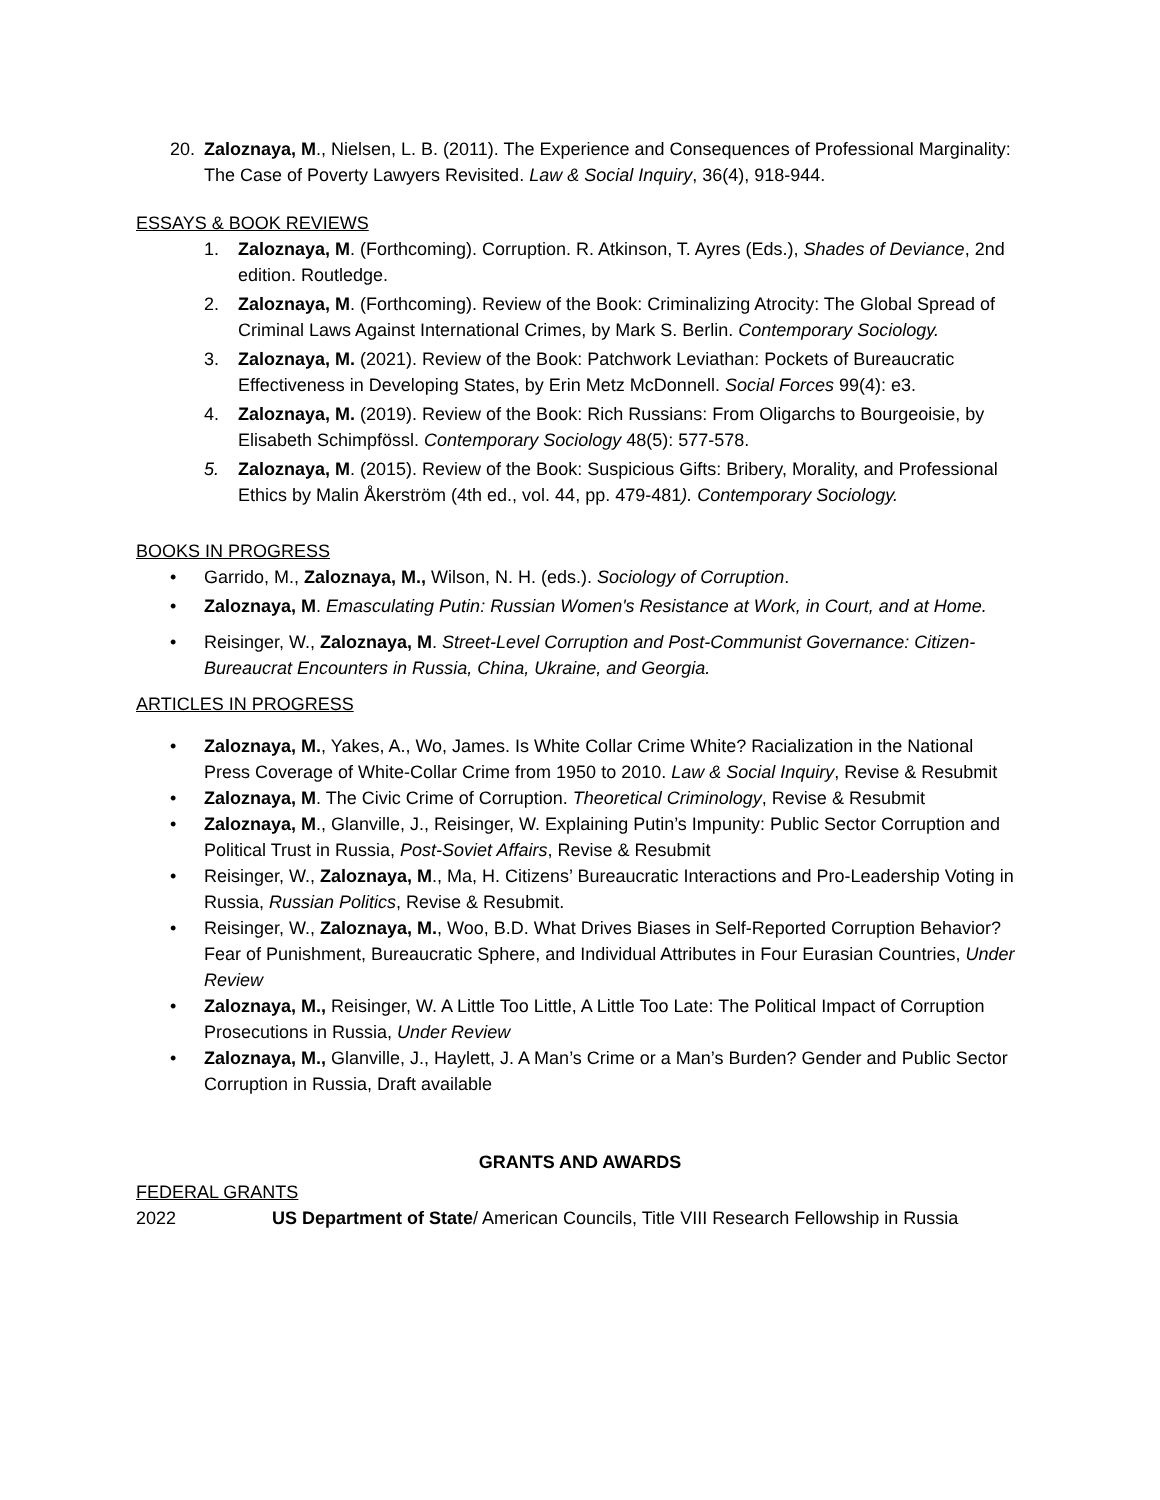20. Zaloznaya, M., Nielsen, L. B. (2011). The Experience and Consequences of Professional Marginality: The Case of Poverty Lawyers Revisited. Law & Social Inquiry, 36(4), 918-944.
ESSAYS & BOOK REVIEWS
1. Zaloznaya, M. (Forthcoming). Corruption. R. Atkinson, T. Ayres (Eds.), Shades of Deviance, 2nd edition. Routledge.
2. Zaloznaya, M. (Forthcoming). Review of the Book: Criminalizing Atrocity: The Global Spread of Criminal Laws Against International Crimes, by Mark S. Berlin. Contemporary Sociology.
3. Zaloznaya, M. (2021). Review of the Book: Patchwork Leviathan: Pockets of Bureaucratic Effectiveness in Developing States, by Erin Metz McDonnell. Social Forces 99(4): e3.
4. Zaloznaya, M. (2019). Review of the Book: Rich Russians: From Oligarchs to Bourgeoisie, by Elisabeth Schimpfössl. Contemporary Sociology 48(5): 577-578.
5. Zaloznaya, M. (2015). Review of the Book: Suspicious Gifts: Bribery, Morality, and Professional Ethics by Malin Åkerström (4th ed., vol. 44, pp. 479-481). Contemporary Sociology.
BOOKS IN PROGRESS
• Garrido, M., Zaloznaya, M., Wilson, N. H. (eds.). Sociology of Corruption.
• Zaloznaya, M. Emasculating Putin: Russian Women's Resistance at Work, in Court, and at Home.
• Reisinger, W., Zaloznaya, M. Street-Level Corruption and Post-Communist Governance: Citizen-Bureaucrat Encounters in Russia, China, Ukraine, and Georgia.
ARTICLES IN PROGRESS
• Zaloznaya, M., Yakes, A., Wo, James. Is White Collar Crime White? Racialization in the National Press Coverage of White-Collar Crime from 1950 to 2010. Law & Social Inquiry, Revise & Resubmit
• Zaloznaya, M. The Civic Crime of Corruption. Theoretical Criminology, Revise & Resubmit
• Zaloznaya, M., Glanville, J., Reisinger, W. Explaining Putin’s Impunity: Public Sector Corruption and Political Trust in Russia, Post-Soviet Affairs, Revise & Resubmit
• Reisinger, W., Zaloznaya, M., Ma, H. Citizens’ Bureaucratic Interactions and Pro-Leadership Voting in Russia, Russian Politics, Revise & Resubmit.
• Reisinger, W., Zaloznaya, M., Woo, B.D. What Drives Biases in Self-Reported Corruption Behavior? Fear of Punishment, Bureaucratic Sphere, and Individual Attributes in Four Eurasian Countries, Under Review
• Zaloznaya, M., Reisinger, W. A Little Too Little, A Little Too Late: The Political Impact of Corruption Prosecutions in Russia, Under Review
• Zaloznaya, M., Glanville, J., Haylett, J. A Man’s Crime or a Man’s Burden? Gender and Public Sector Corruption in Russia, Draft available
GRANTS AND AWARDS
FEDERAL GRANTS
2022 US Department of State/ American Councils, Title VIII Research Fellowship in Russia